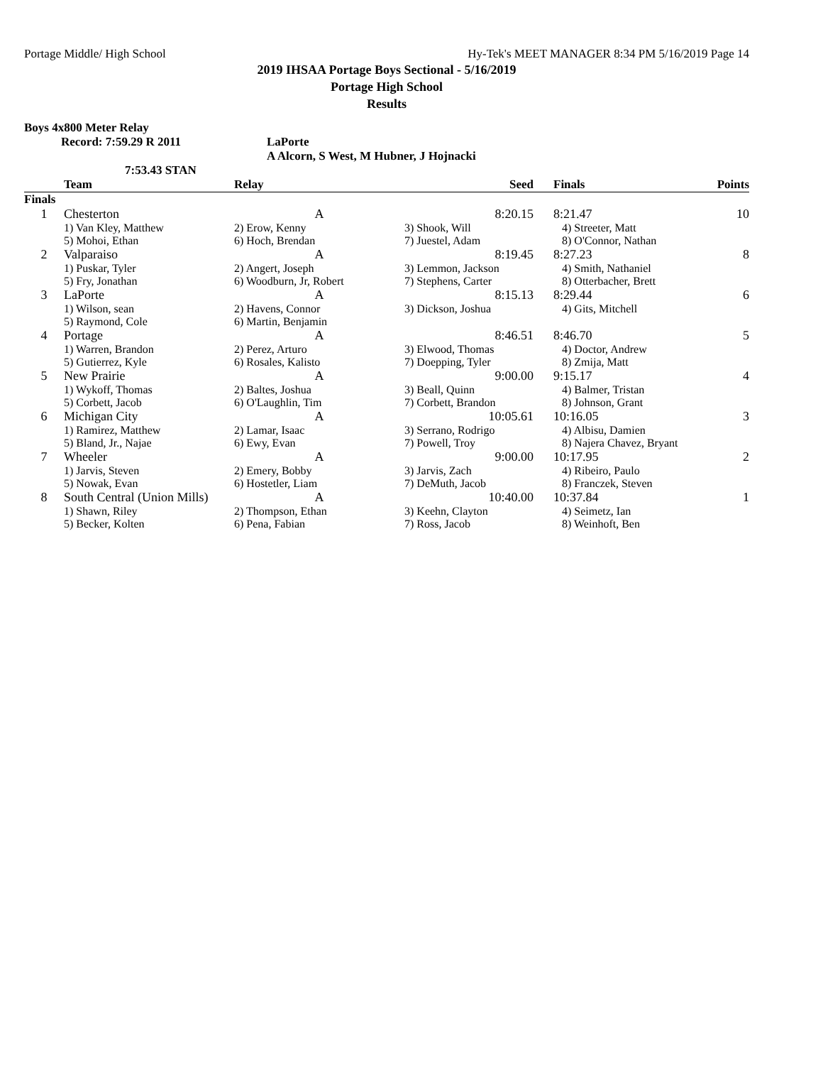Portage Middle/ High School Hy-Tek's MEET MANAGER 8:34 PM 5/16/2019 Page 14
2019 IHSAA Portage Boys Sectional - 5/16/2019
Portage High School
Results
Boys 4x800 Meter Relay
Record: 7:59.29 R 2011 LaPorte
A Alcorn, S West, M Hubner, J Hojnacki
7:53.43 STAN
| | Team | Relay | Seed | Finals | Points |
| --- | --- | --- | --- | --- | --- |
| Finals | | | | | |
| 1 | Chesterton | A | 8:20.15 | 8:21.47 | 10 |
| | 1) Van Kley, Matthew | 2) Erow, Kenny | 3) Shook, Will | 4) Streeter, Matt | |
| | 5) Mohoi, Ethan | 6) Hoch, Brendan | 7) Juestel, Adam | 8) O'Connor, Nathan | |
| 2 | Valparaiso | A | 8:19.45 | 8:27.23 | 8 |
| | 1) Puskar, Tyler | 2) Angert, Joseph | 3) Lemmon, Jackson | 4) Smith, Nathaniel | |
| | 5) Fry, Jonathan | 6) Woodburn, Jr, Robert | 7) Stephens, Carter | 8) Otterbacher, Brett | |
| 3 | LaPorte | A | 8:15.13 | 8:29.44 | 6 |
| | 1) Wilson, sean | 2) Havens, Connor | 3) Dickson, Joshua | 4) Gits, Mitchell | |
| | 5) Raymond, Cole | 6) Martin, Benjamin | | | |
| 4 | Portage | A | 8:46.51 | 8:46.70 | 5 |
| | 1) Warren, Brandon | 2) Perez, Arturo | 3) Elwood, Thomas | 4) Doctor, Andrew | |
| | 5) Gutierrez, Kyle | 6) Rosales, Kalisto | 7) Doepping, Tyler | 8) Zmija, Matt | |
| 5 | New Prairie | A | 9:00.00 | 9:15.17 | 4 |
| | 1) Wykoff, Thomas | 2) Baltes, Joshua | 3) Beall, Quinn | 4) Balmer, Tristan | |
| | 5) Corbett, Jacob | 6) O'Laughlin, Tim | 7) Corbett, Brandon | 8) Johnson, Grant | |
| 6 | Michigan City | A | 10:05.61 | 10:16.05 | 3 |
| | 1) Ramirez, Matthew | 2) Lamar, Isaac | 3) Serrano, Rodrigo | 4) Albisu, Damien | |
| | 5) Bland, Jr., Najae | 6) Ewy, Evan | 7) Powell, Troy | 8) Najera Chavez, Bryant | |
| 7 | Wheeler | A | 9:00.00 | 10:17.95 | 2 |
| | 1) Jarvis, Steven | 2) Emery, Bobby | 3) Jarvis, Zach | 4) Ribeiro, Paulo | |
| | 5) Nowak, Evan | 6) Hostetler, Liam | 7) DeMuth, Jacob | 8) Franczek, Steven | |
| 8 | South Central (Union Mills) | A | 10:40.00 | 10:37.84 | 1 |
| | 1) Shawn, Riley | 2) Thompson, Ethan | 3) Keehn, Clayton | 4) Seimetz, Ian | |
| | 5) Becker, Kolten | 6) Pena, Fabian | 7) Ross, Jacob | 8) Weinhoft, Ben | |